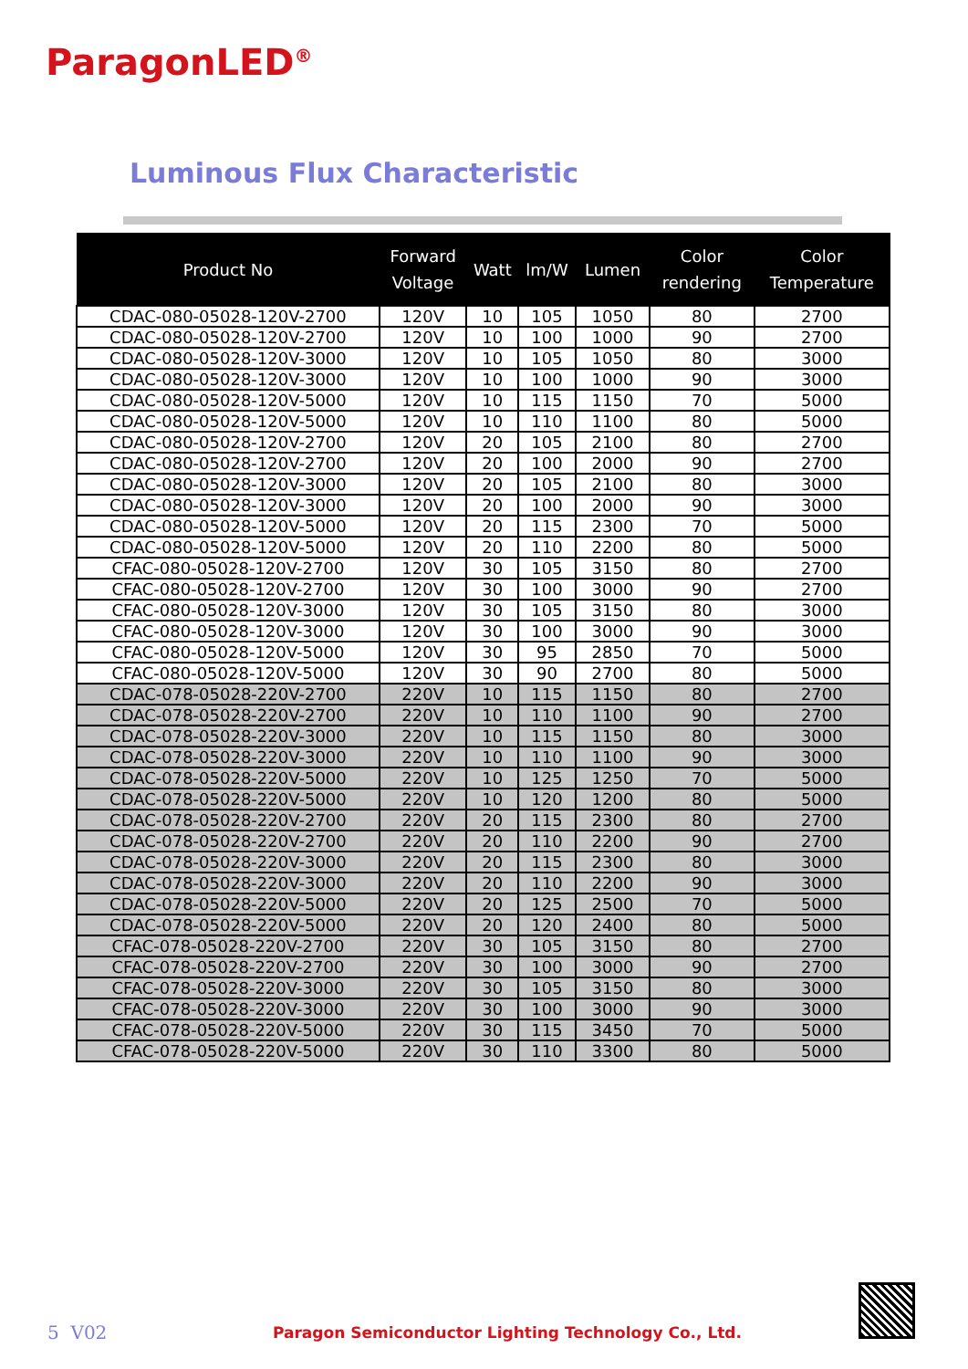ParagonLED<sup>®</sup>
Luminous Flux Characteristic
| Product No | Forward Voltage | Watt | lm/W | Lumen | Color rendering | Color Temperature |
| --- | --- | --- | --- | --- | --- | --- |
| CDAC-080-05028-120V-2700 | 120V | 10 | 105 | 1050 | 80 | 2700 |
| CDAC-080-05028-120V-2700 | 120V | 10 | 100 | 1000 | 90 | 2700 |
| CDAC-080-05028-120V-3000 | 120V | 10 | 105 | 1050 | 80 | 3000 |
| CDAC-080-05028-120V-3000 | 120V | 10 | 100 | 1000 | 90 | 3000 |
| CDAC-080-05028-120V-5000 | 120V | 10 | 115 | 1150 | 70 | 5000 |
| CDAC-080-05028-120V-5000 | 120V | 10 | 110 | 1100 | 80 | 5000 |
| CDAC-080-05028-120V-2700 | 120V | 20 | 105 | 2100 | 80 | 2700 |
| CDAC-080-05028-120V-2700 | 120V | 20 | 100 | 2000 | 90 | 2700 |
| CDAC-080-05028-120V-3000 | 120V | 20 | 105 | 2100 | 80 | 3000 |
| CDAC-080-05028-120V-3000 | 120V | 20 | 100 | 2000 | 90 | 3000 |
| CDAC-080-05028-120V-5000 | 120V | 20 | 115 | 2300 | 70 | 5000 |
| CDAC-080-05028-120V-5000 | 120V | 20 | 110 | 2200 | 80 | 5000 |
| CFAC-080-05028-120V-2700 | 120V | 30 | 105 | 3150 | 80 | 2700 |
| CFAC-080-05028-120V-2700 | 120V | 30 | 100 | 3000 | 90 | 2700 |
| CFAC-080-05028-120V-3000 | 120V | 30 | 105 | 3150 | 80 | 3000 |
| CFAC-080-05028-120V-3000 | 120V | 30 | 100 | 3000 | 90 | 3000 |
| CFAC-080-05028-120V-5000 | 120V | 30 | 95 | 2850 | 70 | 5000 |
| CFAC-080-05028-120V-5000 | 120V | 30 | 90 | 2700 | 80 | 5000 |
| CDAC-078-05028-220V-2700 | 220V | 10 | 115 | 1150 | 80 | 2700 |
| CDAC-078-05028-220V-2700 | 220V | 10 | 110 | 1100 | 90 | 2700 |
| CDAC-078-05028-220V-3000 | 220V | 10 | 115 | 1150 | 80 | 3000 |
| CDAC-078-05028-220V-3000 | 220V | 10 | 110 | 1100 | 90 | 3000 |
| CDAC-078-05028-220V-5000 | 220V | 10 | 125 | 1250 | 70 | 5000 |
| CDAC-078-05028-220V-5000 | 220V | 10 | 120 | 1200 | 80 | 5000 |
| CDAC-078-05028-220V-2700 | 220V | 20 | 115 | 2300 | 80 | 2700 |
| CDAC-078-05028-220V-2700 | 220V | 20 | 110 | 2200 | 90 | 2700 |
| CDAC-078-05028-220V-3000 | 220V | 20 | 115 | 2300 | 80 | 3000 |
| CDAC-078-05028-220V-3000 | 220V | 20 | 110 | 2200 | 90 | 3000 |
| CDAC-078-05028-220V-5000 | 220V | 20 | 125 | 2500 | 70 | 5000 |
| CDAC-078-05028-220V-5000 | 220V | 20 | 120 | 2400 | 80 | 5000 |
| CFAC-078-05028-220V-2700 | 220V | 30 | 105 | 3150 | 80 | 2700 |
| CFAC-078-05028-220V-2700 | 220V | 30 | 100 | 3000 | 90 | 2700 |
| CFAC-078-05028-220V-3000 | 220V | 30 | 105 | 3150 | 80 | 3000 |
| CFAC-078-05028-220V-3000 | 220V | 30 | 100 | 3000 | 90 | 3000 |
| CFAC-078-05028-220V-5000 | 220V | 30 | 115 | 3450 | 70 | 5000 |
| CFAC-078-05028-220V-5000 | 220V | 30 | 110 | 3300 | 80 | 5000 |
5 V02
Paragon Semiconductor Lighting Technology Co., Ltd.